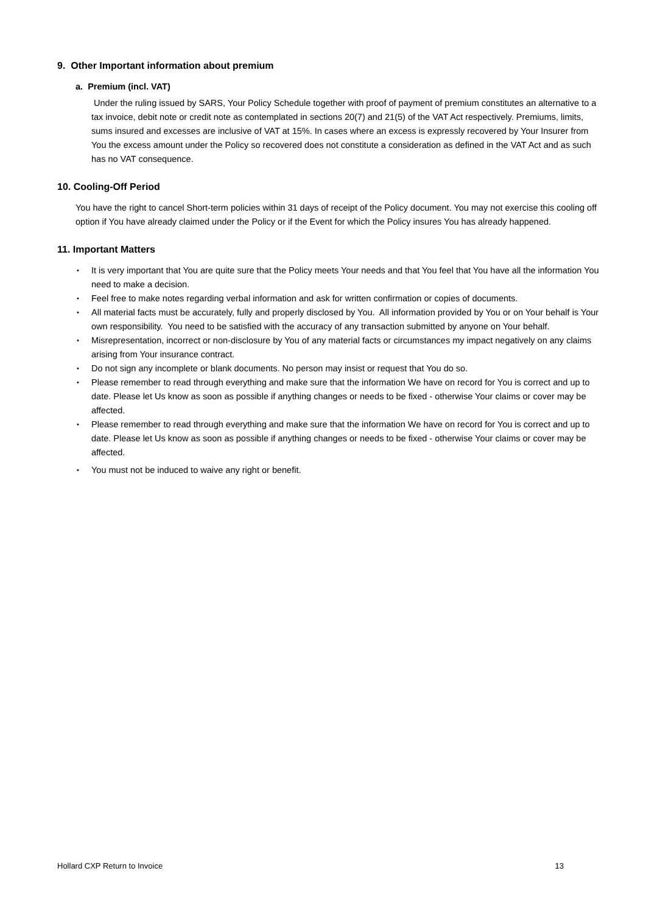9. Other Important information about premium
a. Premium (incl. VAT)
Under the ruling issued by SARS, Your Policy Schedule together with proof of payment of premium constitutes an alternative to a tax invoice, debit note or credit note as contemplated in sections 20(7) and 21(5) of the VAT Act respectively. Premiums, limits, sums insured and excesses are inclusive of VAT at 15%. In cases where an excess is expressly recovered by Your Insurer from You the excess amount under the Policy so recovered does not constitute a consideration as defined in the VAT Act and as such has no VAT consequence.
10. Cooling-Off Period
You have the right to cancel Short-term policies within 31 days of receipt of the Policy document. You may not exercise this cooling off option if You have already claimed under the Policy or if the Event for which the Policy insures You has already happened.
11. Important Matters
• It is very important that You are quite sure that the Policy meets Your needs and that You feel that You have all the information You need to make a decision.
• Feel free to make notes regarding verbal information and ask for written confirmation or copies of documents.
• All material facts must be accurately, fully and properly disclosed by You. All information provided by You or on Your behalf is Your own responsibility. You need to be satisfied with the accuracy of any transaction submitted by anyone on Your behalf.
• Misrepresentation, incorrect or non-disclosure by You of any material facts or circumstances my impact negatively on any claims arising from Your insurance contract.
• Do not sign any incomplete or blank documents. No person may insist or request that You do so.
• Please remember to read through everything and make sure that the information We have on record for You is correct and up to date. Please let Us know as soon as possible if anything changes or needs to be fixed - otherwise Your claims or cover may be affected.
• Please remember to read through everything and make sure that the information We have on record for You is correct and up to date. Please let Us know as soon as possible if anything changes or needs to be fixed - otherwise Your claims or cover may be affected.
• You must not be induced to waive any right or benefit.
Hollard CXP Return to Invoice 13